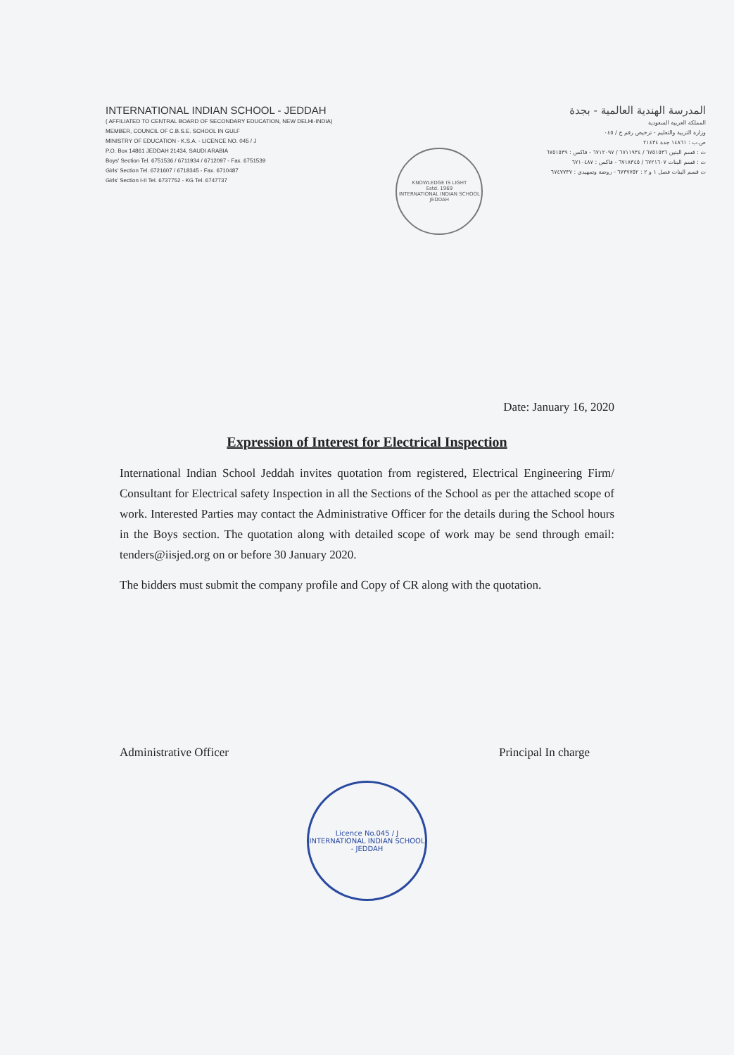INTERNATIONAL INDIAN SCHOOL - JEDDAH
( AFFILIATED TO CENTRAL BOARD OF SECONDARY EDUCATION, NEW DELHI-INDIA)
MEMBER, COUNCIL OF C.B.S.E. SCHOOL IN GULF
MINISTRY OF EDUCATION - K.S.A. - LICENCE NO. 045 / J
P.O. Box 14861 JEDDAH 21434, SAUDI ARABIA
Boys' Section Tel. 6751536 / 6711934 / 6712097 - Fax. 6751539
Girls' Section Tel. 6721607 / 6718345 - Fax. 6710487
Girls' Section I-II Tel. 6737752 - KG Tel. 6747737
KNOWLEDGE IS LIGHT
Estd. 1969
INTERNATIONAL INDIAN SCHOOL JEDDAH
المدرسة الهندية العالمية - بجدة
المملكة العربية السعودية
وزارة التربية والتعليم - ترخيص رقم ج / ٠٤٥
ص.ب : ١٤٨٦١ جدة ٢١٤٣٤
ت : قسم البنين ٦٧٥١٥٣٦ / ٦٧١١٩٣٤ / ٦٧١٢٠٩٧ - فاكس : ٦٧٥١٥٣٩
ت : قسم البنات ٦٧٢١٦٠٧ / ٦٧١٨٣٤٥ - فاكس : ٦٧١٠٤٨٧
ت قسم البنات فصل ١ و ٢ : ٦٧٣٧٧٥٢ - روضة وتمهيدي : ٦٧٤٧٧٣٧
Date: January 16, 2020
Expression of Interest for Electrical Inspection
International Indian School Jeddah invites quotation from registered, Electrical Engineering Firm/ Consultant for Electrical safety Inspection in all the Sections of the School as per the attached scope of work. Interested Parties may contact the Administrative Officer for the details during the School hours in the Boys section. The quotation along with detailed scope of work may be send through email: tenders@iisjed.org on or before 30 January 2020.
The bidders must submit the company profile and Copy of CR along with the quotation.
Administrative Officer Principal In charge
Licence No.045 / J
INTERNATIONAL INDIAN SCHOOL - JEDDAH